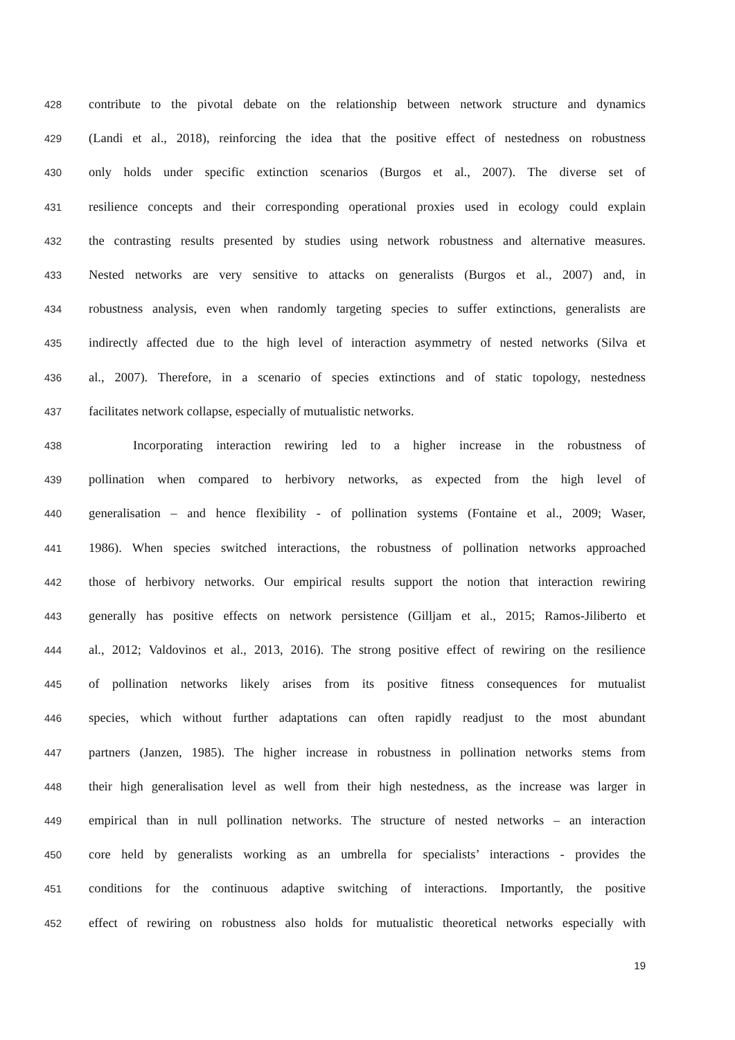428 contribute to the pivotal debate on the relationship between network structure and dynamics
429 (Landi et al., 2018), reinforcing the idea that the positive effect of nestedness on robustness
430 only holds under specific extinction scenarios (Burgos et al., 2007). The diverse set of
431 resilience concepts and their corresponding operational proxies used in ecology could explain
432 the contrasting results presented by studies using network robustness and alternative measures.
433 Nested networks are very sensitive to attacks on generalists (Burgos et al., 2007) and, in
434 robustness analysis, even when randomly targeting species to suffer extinctions, generalists are
435 indirectly affected due to the high level of interaction asymmetry of nested networks (Silva et
436 al., 2007). Therefore, in a scenario of species extinctions and of static topology, nestedness
437 facilitates network collapse, especially of mutualistic networks.
438 Incorporating interaction rewiring led to a higher increase in the robustness of
439 pollination when compared to herbivory networks, as expected from the high level of
440 generalisation – and hence flexibility - of pollination systems (Fontaine et al., 2009; Waser,
441 1986). When species switched interactions, the robustness of pollination networks approached
442 those of herbivory networks. Our empirical results support the notion that interaction rewiring
443 generally has positive effects on network persistence (Gilljam et al., 2015; Ramos-Jiliberto et
444 al., 2012; Valdovinos et al., 2013, 2016). The strong positive effect of rewiring on the resilience
445 of pollination networks likely arises from its positive fitness consequences for mutualist
446 species, which without further adaptations can often rapidly readjust to the most abundant
447 partners (Janzen, 1985). The higher increase in robustness in pollination networks stems from
448 their high generalisation level as well from their high nestedness, as the increase was larger in
449 empirical than in null pollination networks. The structure of nested networks – an interaction
450 core held by generalists working as an umbrella for specialists’ interactions - provides the
451 conditions for the continuous adaptive switching of interactions. Importantly, the positive
452 effect of rewiring on robustness also holds for mutualistic theoretical networks especially with
19